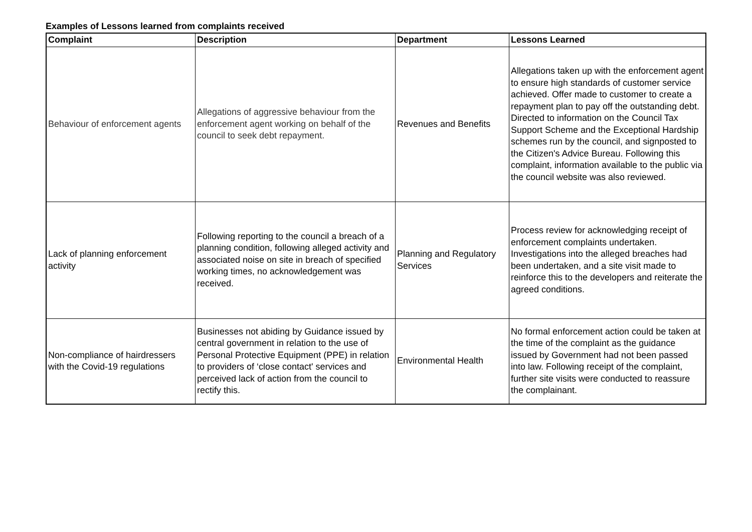Examples of Lessons learned from complaints received
| Complaint | Description | Department | Lessons Learned |
| --- | --- | --- | --- |
| Behaviour of enforcement agents | Allegations of aggressive behaviour from the enforcement agent working on behalf of the council to seek debt repayment. | Revenues and Benefits | Allegations taken up with the enforcement agent to ensure high standards of customer service achieved. Offer made to customer to create a repayment plan to pay off the outstanding debt. Directed to information on the Council Tax Support Scheme and the Exceptional Hardship schemes run by the council, and signposted to the Citizen's Advice Bureau. Following this complaint, information available to the public via the council website was also reviewed. |
| Lack of planning enforcement activity | Following reporting to the council a breach of a planning condition, following alleged activity and associated noise on site in breach of specified working times, no acknowledgement was received. | Planning and Regulatory Services | Process review for acknowledging receipt of enforcement complaints undertaken. Investigations into the alleged breaches had been undertaken, and a site visit made to reinforce this to the developers and reiterate the agreed conditions. |
| Non-compliance of hairdressers with the Covid-19 regulations | Businesses not abiding by Guidance issued by central government in relation to the use of Personal Protective Equipment (PPE) in relation to providers of ‘close contact' services and perceived lack of action from the council to rectify this. | Environmental Health | No formal enforcement action could be taken at the time of the complaint as the guidance issued by Government had not been passed into law. Following receipt of the complaint, further site visits were conducted to reassure the complainant. |